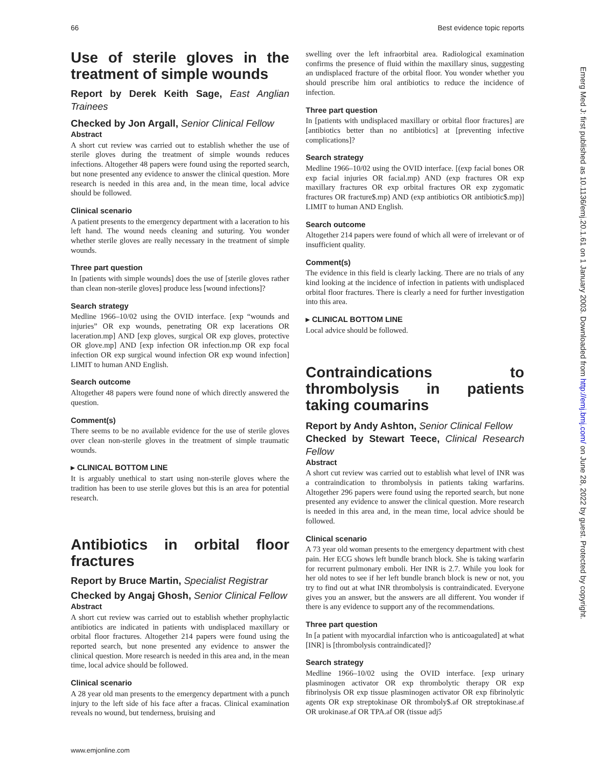66 Best evidence topic reports
Use of sterile gloves in the treatment of simple wounds
Report by Derek Keith Sage, East Anglian Trainees
Checked by Jon Argall, Senior Clinical Fellow
Abstract
A short cut review was carried out to establish whether the use of sterile gloves during the treatment of simple wounds reduces infections. Altogether 48 papers were found using the reported search, but none presented any evidence to answer the clinical question. More research is needed in this area and, in the mean time, local advice should be followed.
Clinical scenario
A patient presents to the emergency department with a laceration to his left hand. The wound needs cleaning and suturing. You wonder whether sterile gloves are really necessary in the treatment of simple wounds.
Three part question
In [patients with simple wounds] does the use of [sterile gloves rather than clean non-sterile gloves] produce less [wound infections]?
Search strategy
Medline 1966–10/02 using the OVID interface. [exp “wounds and injuries” OR exp wounds, penetrating OR exp lacerations OR laceration.mp] AND [exp gloves, surgical OR exp gloves, protective OR glove.mp] AND [exp infection OR infection.mp OR exp focal infection OR exp surgical wound infection OR exp wound infection] LIMIT to human AND English.
Search outcome
Altogether 48 papers were found none of which directly answered the question.
Comment(s)
There seems to be no available evidence for the use of sterile gloves over clean non-sterile gloves in the treatment of simple traumatic wounds.
▸ CLINICAL BOTTOM LINE
It is arguably unethical to start using non-sterile gloves where the tradition has been to use sterile gloves but this is an area for potential research.
Antibiotics in orbital floor fractures
Report by Bruce Martin, Specialist Registrar
Checked by Angaj Ghosh, Senior Clinical Fellow
Abstract
A short cut review was carried out to establish whether prophylactic antibiotics are indicated in patients with undisplaced maxillary or orbital floor fractures. Altogether 214 papers were found using the reported search, but none presented any evidence to answer the clinical question. More research is needed in this area and, in the mean time, local advice should be followed.
Clinical scenario
A 28 year old man presents to the emergency department with a punch injury to the left side of his face after a fracas. Clinical examination reveals no wound, but tenderness, bruising and
swelling over the left infraorbital area. Radiological examination confirms the presence of fluid within the maxillary sinus, suggesting an undisplaced fracture of the orbital floor. You wonder whether you should prescribe him oral antibiotics to reduce the incidence of infection.
Three part question
In [patients with undisplaced maxillary or orbital floor fractures] are [antibiotics better than no antibiotics] at [preventing infective complications]?
Search strategy
Medline 1966–10/02 using the OVID interface. [(exp facial bones OR exp facial injuries OR facial.mp) AND (exp fractures OR exp maxillary fractures OR exp orbital fractures OR exp zygomatic fractures OR fracture$.mp) AND (exp antibiotics OR antibiotic$.mp)] LIMIT to human AND English.
Search outcome
Altogether 214 papers were found of which all were of irrelevant or of insufficient quality.
Comment(s)
The evidence in this field is clearly lacking. There are no trials of any kind looking at the incidence of infection in patients with undisplaced orbital floor fractures. There is clearly a need for further investigation into this area.
▸ CLINICAL BOTTOM LINE
Local advice should be followed.
Contraindications to thrombolysis in patients taking coumarins
Report by Andy Ashton, Senior Clinical Fellow
Checked by Stewart Teece, Clinical Research Fellow
Abstract
A short cut review was carried out to establish what level of INR was a contraindication to thrombolysis in patients taking warfarins. Altogether 296 papers were found using the reported search, but none presented any evidence to answer the clinical question. More research is needed in this area and, in the mean time, local advice should be followed.
Clinical scenario
A 73 year old woman presents to the emergency department with chest pain. Her ECG shows left bundle branch block. She is taking warfarin for recurrent pulmonary emboli. Her INR is 2.7. While you look for her old notes to see if her left bundle branch block is new or not, you try to find out at what INR thrombolysis is contraindicated. Everyone gives you an answer, but the answers are all different. You wonder if there is any evidence to support any of the recommendations.
Three part question
In [a patient with myocardial infarction who is anticoagulated] at what [INR] is [thrombolysis contraindicated]?
Search strategy
Medline 1966–10/02 using the OVID interface. [exp urinary plasminogen activator OR exp thrombolytic therapy OR exp fibrinolysis OR exp tissue plasminogen activator OR exp fibrinolytic agents OR exp streptokinase OR thromboly$.af OR streptokinase.af OR urokinase.af OR TPA.af OR (tissue adj5
Emerg Med J: first published as 10.1136/emj.20.1.61 on 1 January 2003. Downloaded from http://emj.bmj.com/ on June 28, 2022 by guest. Protected by copyright.
www.emjonline.com